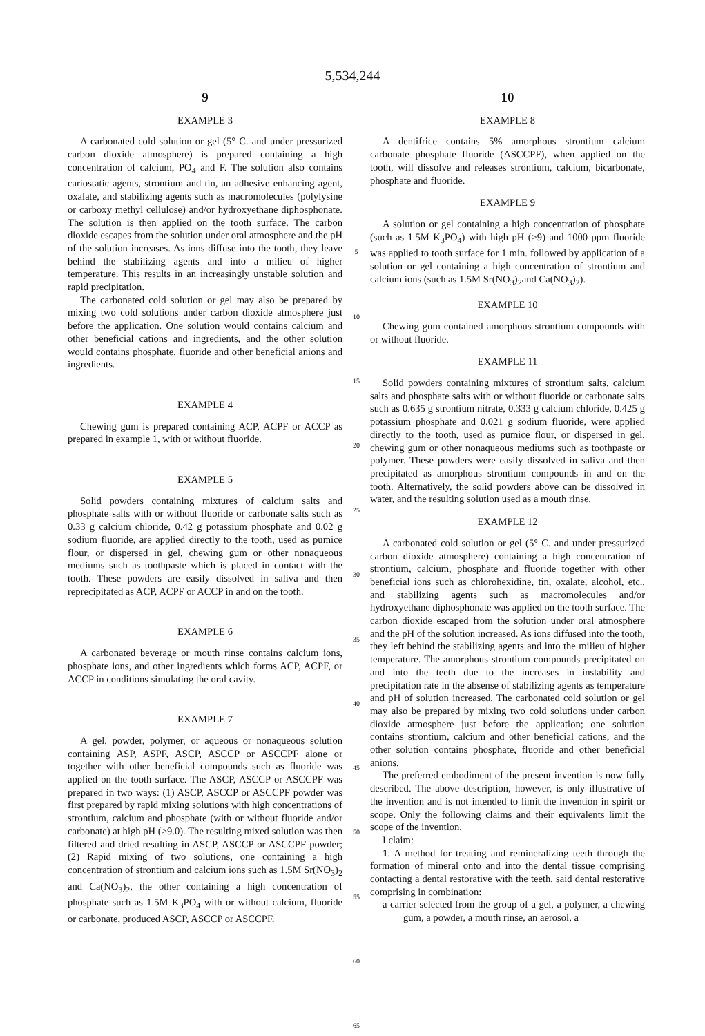5,534,244
9
EXAMPLE 3
A carbonated cold solution or gel (5° C. and under pressurized carbon dioxide atmosphere) is prepared containing a high concentration of calcium, PO<sub>4</sub> and F. The solution also contains cariostatic agents, strontium and tin, an adhesive enhancing agent, oxalate, and stabilizing agents such as macromolecules (polylysine or carboxy methyl cellulose) and/or hydroxyethane diphosphonate. The solution is then applied on the tooth surface. The carbon dioxide escapes from the solution under oral atmosphere and the pH of the solution increases. As ions diffuse into the tooth, they leave behind the stabilizing agents and into a milieu of higher temperature. This results in an increasingly unstable solution and rapid precipitation.
The carbonated cold solution or gel may also be prepared by mixing two cold solutions under carbon dioxide atmosphere just before the application. One solution would contains calcium and other beneficial cations and ingredients, and the other solution would contains phosphate, fluoride and other beneficial anions and ingredients.
EXAMPLE 4
Chewing gum is prepared containing ACP, ACPF or ACCP as prepared in example 1, with or without fluoride.
EXAMPLE 5
Solid powders containing mixtures of calcium salts and phosphate salts with or without fluoride or carbonate salts such as 0.33 g calcium chloride, 0.42 g potassium phosphate and 0.02 g sodium fluoride, are applied directly to the tooth, used as pumice flour, or dispersed in gel, chewing gum or other nonaqueous mediums such as toothpaste which is placed in contact with the tooth. These powders are easily dissolved in saliva and then reprecipitated as ACP, ACPF or ACCP in and on the tooth.
EXAMPLE 6
A carbonated beverage or mouth rinse contains calcium ions, phosphate ions, and other ingredients which forms ACP, ACPF, or ACCP in conditions simulating the oral cavity.
EXAMPLE 7
A gel, powder, polymer, or aqueous or nonaqueous solution containing ASP, ASPF, ASCP, ASCCP or ASCCPF alone or together with other beneficial compounds such as fluoride was applied on the tooth surface. The ASCP, ASCCP or ASCCPF was prepared in two ways: (1) ASCP, ASCCP or ASCCPF powder was first prepared by rapid mixing solutions with high concentrations of strontium, calcium and phosphate (with or without fluoride and/or carbonate) at high pH (>9.0). The resulting mixed solution was then filtered and dried resulting in ASCP, ASCCP or ASCCPF powder; (2) Rapid mixing of two solutions, one containing a high concentration of strontium and calcium ions such as 1.5M Sr(NO<sub>3</sub>)<sub>2</sub> and Ca(NO<sub>3</sub>)<sub>2</sub>, the other containing a high concentration of phosphate such as 1.5M K<sub>3</sub>PO<sub>4</sub> with or without calcium, fluoride or carbonate, produced ASCP, ASCCP or ASCCPF.
5
10
15
20
25
30
35
40
45
50
55
60
65
10
EXAMPLE 8
A dentifrice contains 5% amorphous strontium calcium carbonate phosphate fluoride (ASCCPF), when applied on the tooth, will dissolve and releases strontium, calcium, bicarbonate, phosphate and fluoride.
EXAMPLE 9
A solution or gel containing a high concentration of phosphate (such as 1.5M K<sub>3</sub>PO<sub>4</sub>) with high pH (>9) and 1000 ppm fluoride was applied to tooth surface for 1 min. followed by application of a solution or gel containing a high concentration of strontium and calcium ions (such as 1.5M Sr(NO<sub>3</sub>)<sub>2</sub>and Ca(NO<sub>3</sub>)<sub>2</sub>).
EXAMPLE 10
Chewing gum contained amorphous strontium compounds with or without fluoride.
EXAMPLE 11
Solid powders containing mixtures of strontium salts, calcium salts and phosphate salts with or without fluoride or carbonate salts such as 0.635 g strontium nitrate, 0.333 g calcium chloride, 0.425 g potassium phosphate and 0.021 g sodium fluoride, were applied directly to the tooth, used as pumice flour, or dispersed in gel, chewing gum or other nonaqueous mediums such as toothpaste or polymer. These powders were easily dissolved in saliva and then precipitated as amorphous strontium compounds in and on the tooth. Alternatively, the solid powders above can be dissolved in water, and the resulting solution used as a mouth rinse.
EXAMPLE 12
A carbonated cold solution or gel (5° C. and under pressurized carbon dioxide atmosphere) containing a high concentration of strontium, calcium, phosphate and fluoride together with other beneficial ions such as chlorohexidine, tin, oxalate, alcohol, etc., and stabilizing agents such as macromolecules and/or hydroxyethane diphosphonate was applied on the tooth surface. The carbon dioxide escaped from the solution under oral atmosphere and the pH of the solution increased. As ions diffused into the tooth, they left behind the stabilizing agents and into the milieu of higher temperature. The amorphous strontium compounds precipitated on and into the teeth due to the increases in instability and precipitation rate in the absense of stabilizing agents as temperature and pH of solution increased. The carbonated cold solution or gel may also be prepared by mixing two cold solutions under carbon dioxide atmosphere just before the application; one solution contains strontium, calcium and other beneficial cations, and the other solution contains phosphate, fluoride and other beneficial anions.
The preferred embodiment of the present invention is now fully described. The above description, however, is only illustrative of the invention and is not intended to limit the invention in spirit or scope. Only the following claims and their equivalents limit the scope of the invention.
I claim:
1. A method for treating and remineralizing teeth through the formation of mineral onto and into the dental tissue comprising contacting a dental restorative with the teeth, said dental restorative comprising in combination:
a carrier selected from the group of a gel, a polymer, a chewing gum, a powder, a mouth rinse, an aerosol, a